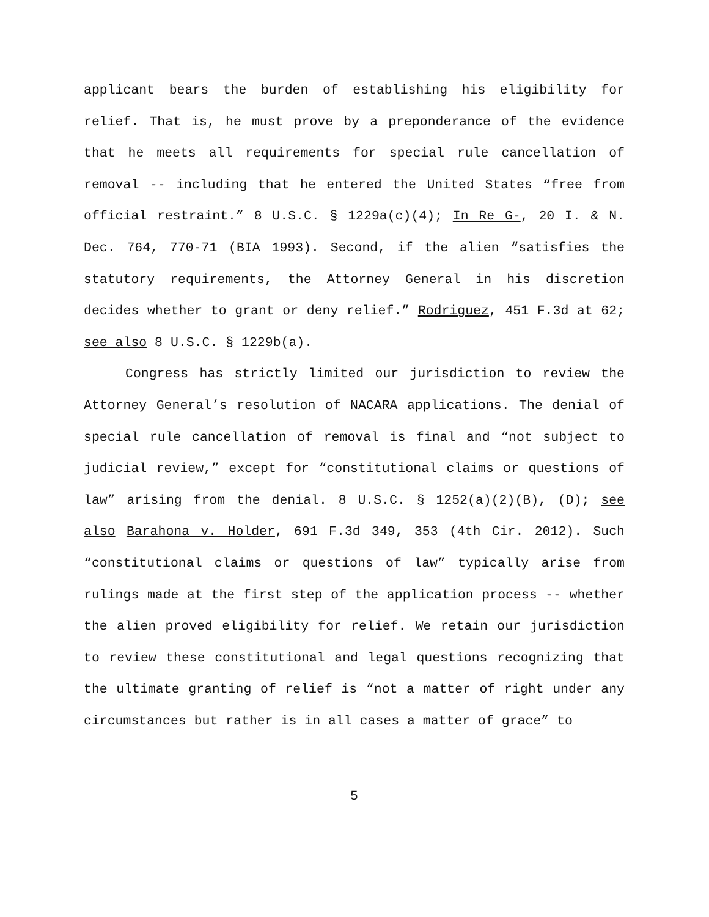applicant bears the burden of establishing his eligibility for relief. That is, he must prove by a preponderance of the evidence that he meets all requirements for special rule cancellation of removal -- including that he entered the United States “free from official restraint.” 8 U.S.C. § 1229a(c)(4); In Re G-, 20 I. & N. Dec. 764, 770-71 (BIA 1993). Second, if the alien “satisfies the statutory requirements, the Attorney General in his discretion decides whether to grant or deny relief.” Rodriguez, 451 F.3d at 62; see also 8 U.S.C. § 1229b(a).
Congress has strictly limited our jurisdiction to review the Attorney General’s resolution of NACARA applications. The denial of special rule cancellation of removal is final and “not subject to judicial review,” except for “constitutional claims or questions of law” arising from the denial. 8 U.S.C. § 1252(a)(2)(B), (D); see also Barahona v. Holder, 691 F.3d 349, 353 (4th Cir. 2012). Such “constitutional claims or questions of law” typically arise from rulings made at the first step of the application process -- whether the alien proved eligibility for relief. We retain our jurisdiction to review these constitutional and legal questions recognizing that the ultimate granting of relief is “not a matter of right under any circumstances but rather is in all cases a matter of grace” to
5